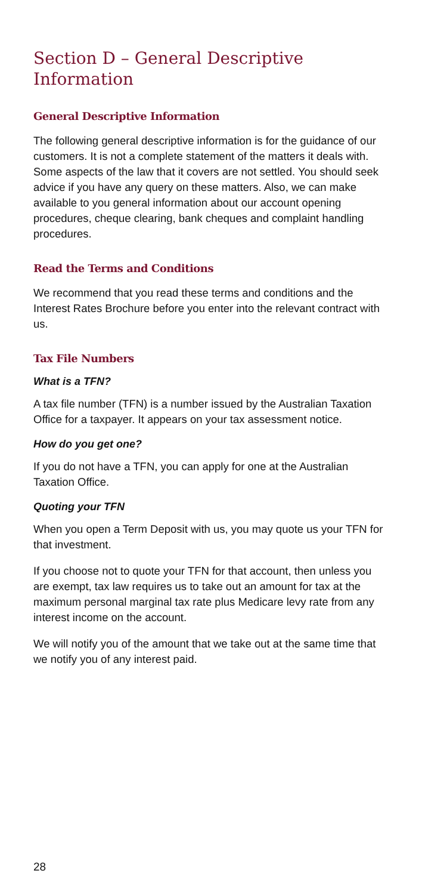Section D – General Descriptive Information
General Descriptive Information
The following general descriptive information is for the guidance of our customers. It is not a complete statement of the matters it deals with. Some aspects of the law that it covers are not settled. You should seek advice if you have any query on these matters. Also, we can make available to you general information about our account opening procedures, cheque clearing, bank cheques and complaint handling procedures.
Read the Terms and Conditions
We recommend that you read these terms and conditions and the Interest Rates Brochure before you enter into the relevant contract with us.
Tax File Numbers
What is a TFN?
A tax file number (TFN) is a number issued by the Australian Taxation Office for a taxpayer. It appears on your tax assessment notice.
How do you get one?
If you do not have a TFN, you can apply for one at the Australian Taxation Office.
Quoting your TFN
When you open a Term Deposit with us, you may quote us your TFN for that investment.
If you choose not to quote your TFN for that account, then unless you are exempt, tax law requires us to take out an amount for tax at the maximum personal marginal tax rate plus Medicare levy rate from any interest income on the account.
We will notify you of the amount that we take out at the same time that we notify you of any interest paid.
28